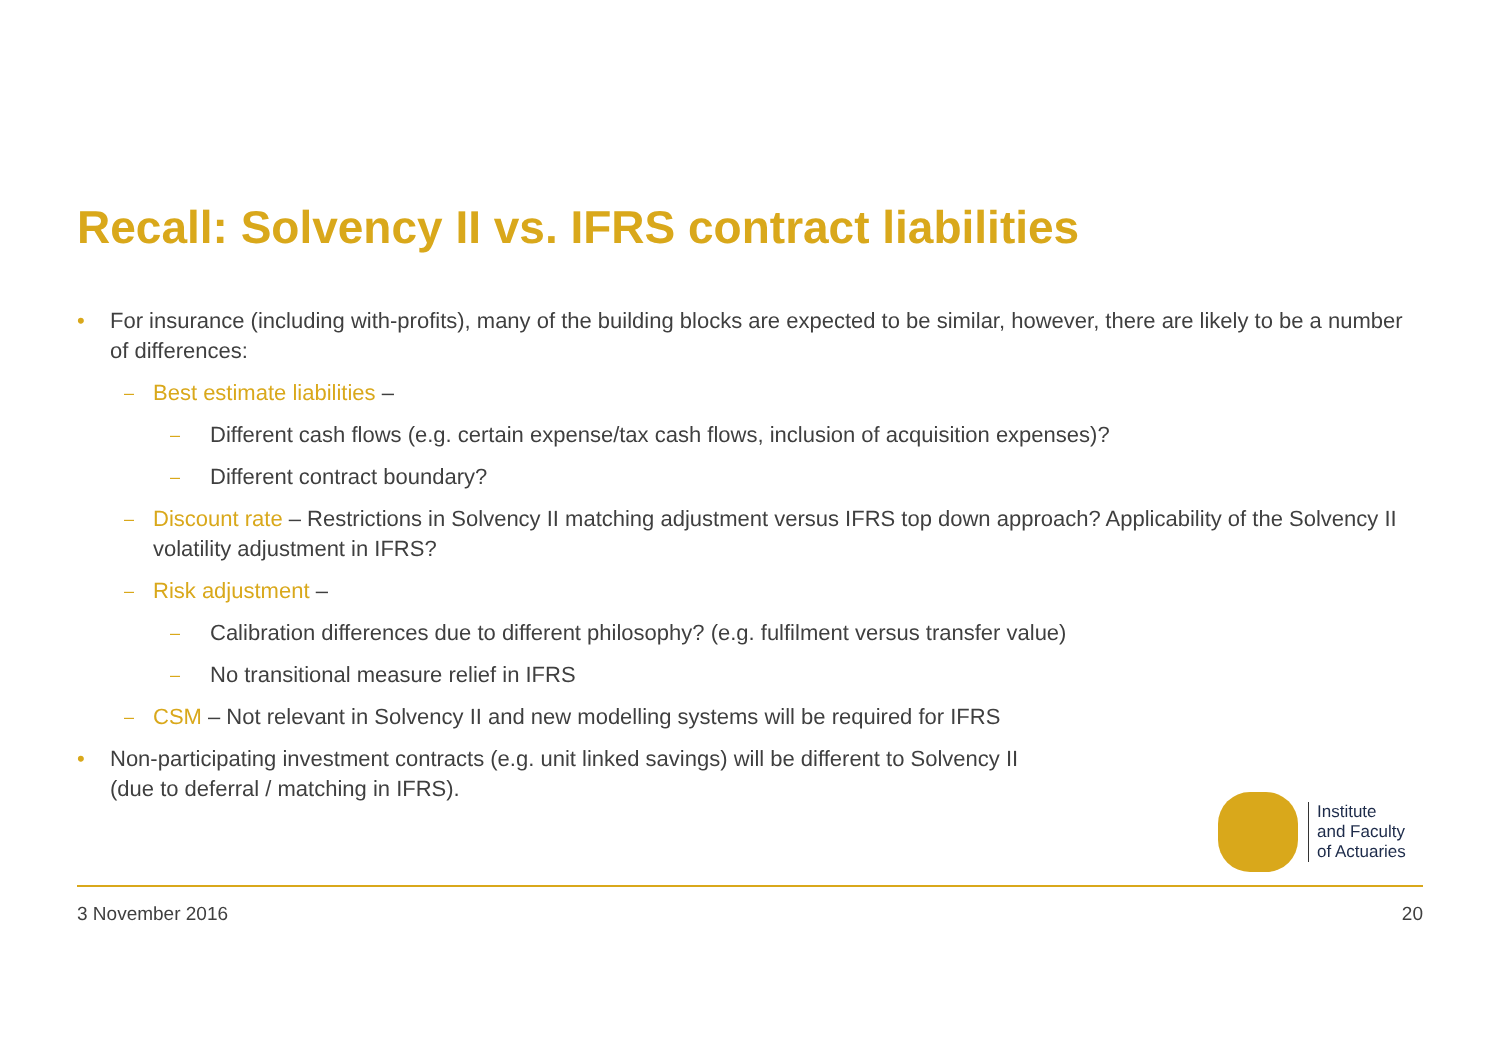Recall: Solvency II vs. IFRS contract liabilities
• For insurance (including with-profits), many of the building blocks are expected to be similar, however, there are likely to be a number of differences:
– Best estimate liabilities –
– Different cash flows (e.g. certain expense/tax cash flows, inclusion of acquisition expenses)?
– Different contract boundary?
– Discount rate – Restrictions in Solvency II matching adjustment versus IFRS top down approach? Applicability of the Solvency II volatility adjustment in IFRS?
– Risk adjustment –
– Calibration differences due to different philosophy? (e.g. fulfilment versus transfer value)
– No transitional measure relief in IFRS
– CSM – Not relevant in Solvency II and new modelling systems will be required for IFRS
• Non-participating investment contracts (e.g. unit linked savings) will be different to Solvency II
(due to deferral / matching in IFRS).
Institute
and Faculty
of Actuaries
3 November 2016 20